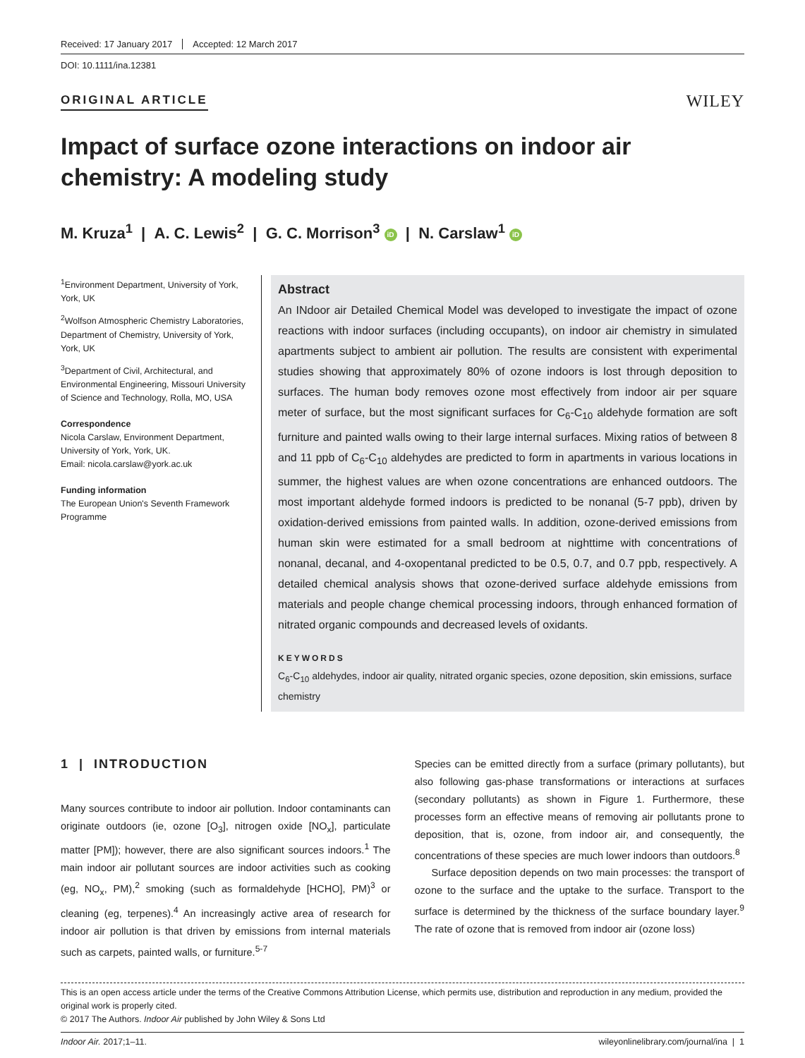Received: 17 January 2017 Accepted: 12 March 2017
DOI: 10.1111/ina.12381
ORIGINAL ARTICLE
WILEY
Impact of surface ozone interactions on indoor air chemistry: A modeling study
M. Kruza<sup>1</sup> | A. C. Lewis<sup>2</sup> | G. C. Morrison<sup>3</sup> iD | N. Carslaw<sup>1</sup> iD
<sup>1</sup> Environment Department, University of York, York, UK
<sup>2</sup> Wolfson Atmospheric Chemistry Laboratories, Department of Chemistry, University of York, York, UK
<sup>3</sup> Department of Civil, Architectural, and Environmental Engineering, Missouri University of Science and Technology, Rolla, MO, USA
Correspondence
Nicola Carslaw, Environment Department, University of York, York, UK.
Email: nicola.carslaw@york.ac.uk
Funding information
The European Union's Seventh Framework Programme
Abstract
An INdoor air Detailed Chemical Model was developed to investigate the impact of ozone reactions with indoor surfaces (including occupants), on indoor air chemistry in simulated apartments subject to ambient air pollution. The results are consistent with experimental studies showing that approximately 80% of ozone indoors is lost through deposition to surfaces. The human body removes ozone most effectively from indoor air per square meter of surface, but the most significant surfaces for C<sub>6</sub>-C<sub>10</sub> aldehyde formation are soft furniture and painted walls owing to their large internal surfaces. Mixing ratios of between 8 and 11 ppb of C<sub>6</sub>-C<sub>10</sub> aldehydes are predicted to form in apartments in various locations in summer, the highest values are when ozone concentrations are enhanced outdoors. The most important aldehyde formed indoors is predicted to be nonanal (5-7 ppb), driven by oxidation-derived emissions from painted walls. In addition, ozone-derived emissions from human skin were estimated for a small bedroom at nighttime with concentrations of nonanal, decanal, and 4-oxopentanal predicted to be 0.5, 0.7, and 0.7 ppb, respectively. A detailed chemical analysis shows that ozone-derived surface aldehyde emissions from materials and people change chemical processing indoors, through enhanced formation of nitrated organic compounds and decreased levels of oxidants.
KEYWORDS
C<sub>6</sub>-C<sub>10</sub> aldehydes, indoor air quality, nitrated organic species, ozone deposition, skin emissions, surface chemistry
1 | INTRODUCTION
Many sources contribute to indoor air pollution. Indoor contaminants can originate outdoors (ie, ozone [O<sub>3</sub>], nitrogen oxide [NO<sub>x</sub>], particulate matter [PM]); however, there are also significant sources indoors.<sup>1</sup> The main indoor air pollutant sources are indoor activities such as cooking (eg, NO<sub>x</sub>, PM),<sup>2</sup> smoking (such as formaldehyde [HCHO], PM)<sup>3</sup> or cleaning (eg, terpenes).<sup>4</sup> An increasingly active area of research for indoor air pollution is that driven by emissions from internal materials such as carpets, painted walls, or furniture.<sup>5-7</sup>
Species can be emitted directly from a surface (primary pollutants), but also following gas-phase transformations or interactions at surfaces (secondary pollutants) as shown in Figure 1. Furthermore, these processes form an effective means of removing air pollutants prone to deposition, that is, ozone, from indoor air, and consequently, the concentrations of these species are much lower indoors than outdoors.<sup>8</sup>
Surface deposition depends on two main processes: the transport of ozone to the surface and the uptake to the surface. Transport to the surface is determined by the thickness of the surface boundary layer.<sup>9</sup> The rate of ozone that is removed from indoor air (ozone loss)
This is an open access article under the terms of the Creative Commons Attribution License, which permits use, distribution and reproduction in any medium, provided the original work is properly cited.
© 2017 The Authors. Indoor Air published by John Wiley & Sons Ltd
Indoor Air. 2017;1–11. wileyonlinelibrary.com/journal/ina | 1